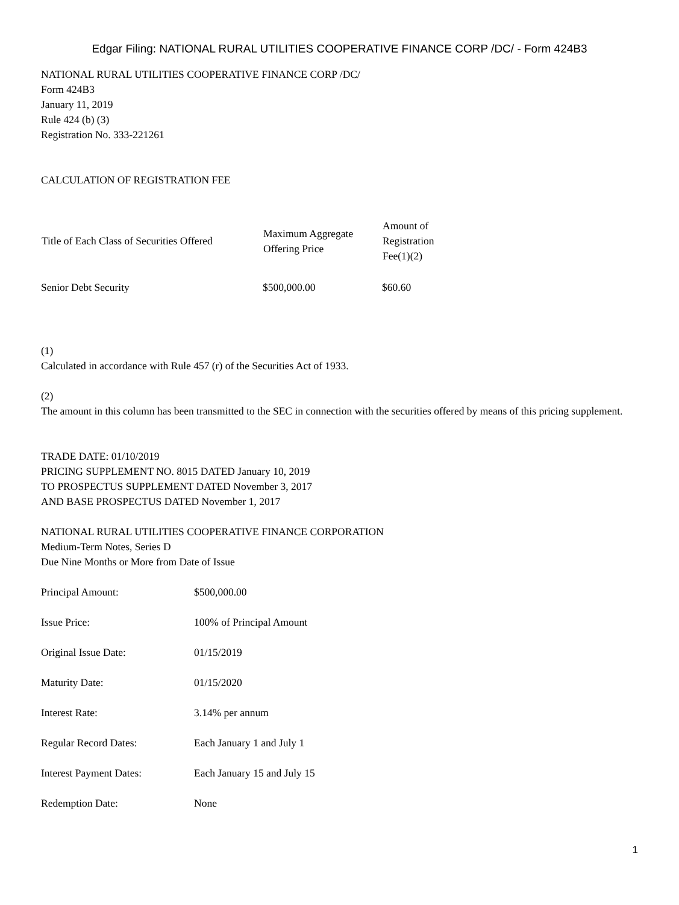Edgar Filing: NATIONAL RURAL UTILITIES COOPERATIVE FINANCE CORP /DC/ - Form 424B3
NATIONAL RURAL UTILITIES COOPERATIVE FINANCE CORP /DC/
Form 424B3
January 11, 2019
Rule 424 (b) (3)
Registration No. 333-221261
CALCULATION OF REGISTRATION FEE
| Title of Each Class of Securities Offered | Maximum Aggregate Offering Price | Amount of Registration Fee(1)(2) |
| --- | --- | --- |
| Senior Debt Security | $500,000.00 | $60.60 |
(1)
Calculated in accordance with Rule 457 (r) of the Securities Act of 1933.
(2)
The amount in this column has been transmitted to the SEC in connection with the securities offered by means of this pricing supplement.
TRADE DATE: 01/10/2019
PRICING SUPPLEMENT NO. 8015 DATED January 10, 2019
TO PROSPECTUS SUPPLEMENT DATED November 3, 2017
AND BASE PROSPECTUS DATED November 1, 2017
NATIONAL RURAL UTILITIES COOPERATIVE FINANCE CORPORATION
Medium-Term Notes, Series D
Due Nine Months or More from Date of Issue
| Principal Amount: | $500,000.00 |
| Issue Price: | 100% of Principal Amount |
| Original Issue Date: | 01/15/2019 |
| Maturity Date: | 01/15/2020 |
| Interest Rate: | 3.14% per annum |
| Regular Record Dates: | Each January 1 and July 1 |
| Interest Payment Dates: | Each January 15 and July 15 |
| Redemption Date: | None |
1